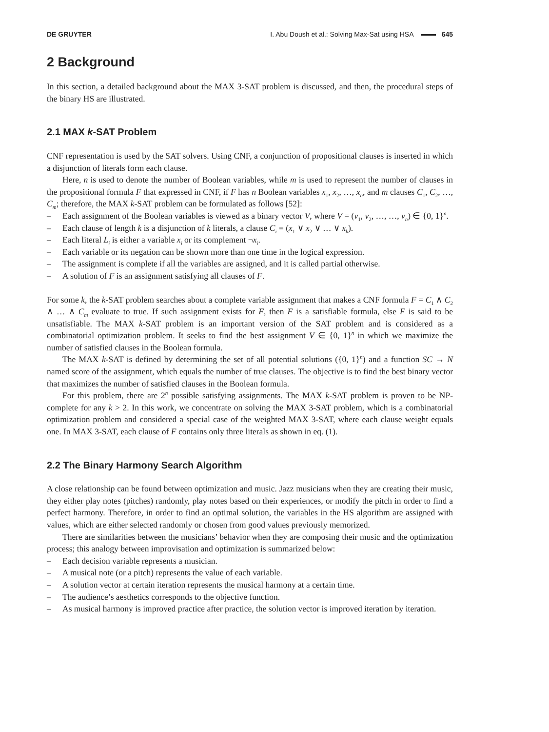DE GRUYTER I. Abu Doush et al.: Solving Max-Sat using HSA 645
2 Background
In this section, a detailed background about the MAX 3-SAT problem is discussed, and then, the procedural steps of the binary HS are illustrated.
2.1 MAX k-SAT Problem
CNF representation is used by the SAT solvers. Using CNF, a conjunction of propositional clauses is inserted in which a disjunction of literals form each clause.
Here, n is used to denote the number of Boolean variables, while m is used to represent the number of clauses in the propositional formula F that expressed in CNF, if F has n Boolean variables x<sub>1</sub>, x<sub>2</sub>, …, x<sub>n</sub>, and m clauses C<sub>1</sub>, C<sub>2</sub>, …, C<sub>m</sub>; therefore, the MAX k-SAT problem can be formulated as follows [52]:
– Each assignment of the Boolean variables is viewed as a binary vector V, where V = (v<sub>1</sub>, v<sub>2</sub>, …, …, v<sub>n</sub>) ∈ {0, 1}<sup>n</sup>.
– Each clause of length k is a disjunction of k literals, a clause C<sub>i</sub> = (x<sub>1</sub> ∨ x<sub>2</sub> ∨ … ∨ x<sub>k</sub>).
– Each literal L<sub>i</sub> is either a variable x<sub>i</sub> or its complement ¬x<sub>i</sub>.
– Each variable or its negation can be shown more than one time in the logical expression.
– The assignment is complete if all the variables are assigned, and it is called partial otherwise.
– A solution of F is an assignment satisfying all clauses of F.
For some k, the k-SAT problem searches about a complete variable assignment that makes a CNF formula F = C<sub>1</sub> ∧ C<sub>2</sub> ∧ … ∧ C<sub>m</sub> evaluate to true. If such assignment exists for F, then F is a satisfiable formula, else F is said to be unsatisfiable. The MAX k-SAT problem is an important version of the SAT problem and is considered as a combinatorial optimization problem. It seeks to find the best assignment V ∈ {0, 1}<sup>n</sup> in which we maximize the number of satisfied clauses in the Boolean formula.
The MAX k-SAT is defined by determining the set of all potential solutions ({0, 1}<sup>n</sup>) and a function SC → N named score of the assignment, which equals the number of true clauses. The objective is to find the best binary vector that maximizes the number of satisfied clauses in the Boolean formula.
For this problem, there are 2<sup>n</sup> possible satisfying assignments. The MAX k-SAT problem is proven to be NP-complete for any k > 2. In this work, we concentrate on solving the MAX 3-SAT problem, which is a combinatorial optimization problem and considered a special case of the weighted MAX 3-SAT, where each clause weight equals one. In MAX 3-SAT, each clause of F contains only three literals as shown in eq. (1).
2.2 The Binary Harmony Search Algorithm
A close relationship can be found between optimization and music. Jazz musicians when they are creating their music, they either play notes (pitches) randomly, play notes based on their experiences, or modify the pitch in order to find a perfect harmony. Therefore, in order to find an optimal solution, the variables in the HS algorithm are assigned with values, which are either selected randomly or chosen from good values previously memorized.
There are similarities between the musicians’ behavior when they are composing their music and the optimization process; this analogy between improvisation and optimization is summarized below:
– Each decision variable represents a musician.
– A musical note (or a pitch) represents the value of each variable.
– A solution vector at certain iteration represents the musical harmony at a certain time.
– The audience’s aesthetics corresponds to the objective function.
– As musical harmony is improved practice after practice, the solution vector is improved iteration by iteration.